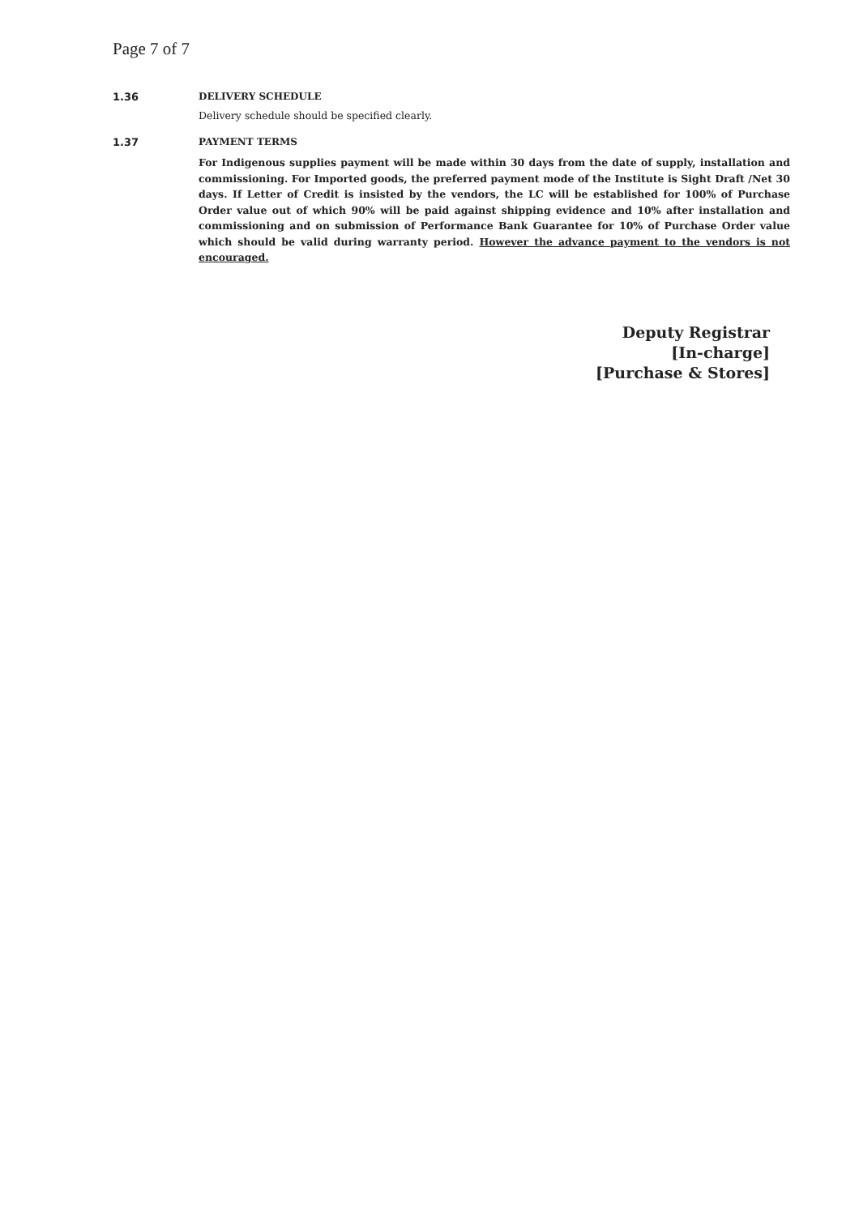Page 7 of 7
1.36 DELIVERY SCHEDULE
Delivery schedule should be specified clearly.
1.37 PAYMENT TERMS
For Indigenous supplies payment will be made within 30 days from the date of supply, installation and commissioning. For Imported goods, the preferred payment mode of the Institute is Sight Draft /Net 30 days. If Letter of Credit is insisted by the vendors, the LC will be established for 100% of Purchase Order value out of which 90% will be paid against shipping evidence and 10% after installation and commissioning and on submission of Performance Bank Guarantee for 10% of Purchase Order value which should be valid during warranty period. However the advance payment to the vendors is not encouraged.
Deputy Registrar
[In-charge]
[Purchase & Stores]